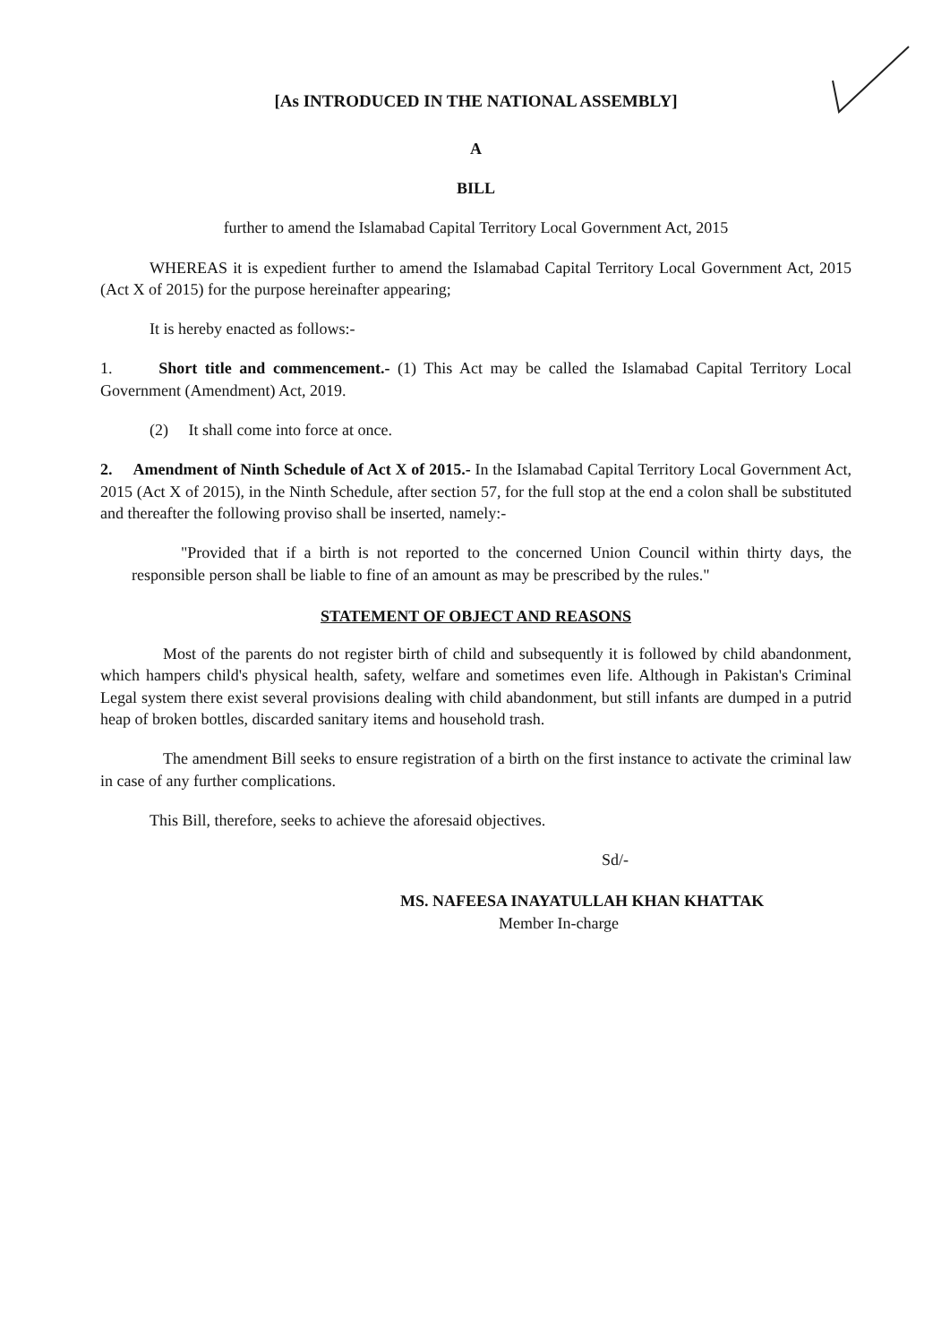[As INTRODUCED IN THE NATIONAL ASSEMBLY]
A
BILL
further to amend the Islamabad Capital Territory Local Government Act, 2015
WHEREAS it is expedient further to amend the Islamabad Capital Territory Local Government Act, 2015 (Act X of 2015) for the purpose hereinafter appearing;
It is hereby enacted as follows:-
1. Short title and commencement.- (1) This Act may be called the Islamabad Capital Territory Local Government (Amendment) Act, 2019.
(2) It shall come into force at once.
2. Amendment of Ninth Schedule of Act X of 2015.- In the Islamabad Capital Territory Local Government Act, 2015 (Act X of 2015), in the Ninth Schedule, after section 57, for the full stop at the end a colon shall be substituted and thereafter the following proviso shall be inserted, namely:-
"Provided that if a birth is not reported to the concerned Union Council within thirty days, the responsible person shall be liable to fine of an amount as may be prescribed by the rules."
STATEMENT OF OBJECT AND REASONS
Most of the parents do not register birth of child and subsequently it is followed by child abandonment, which hampers child's physical health, safety, welfare and sometimes even life. Although in Pakistan's Criminal Legal system there exist several provisions dealing with child abandonment, but still infants are dumped in a putrid heap of broken bottles, discarded sanitary items and household trash.
The amendment Bill seeks to ensure registration of a birth on the first instance to activate the criminal law in case of any further complications.
This Bill, therefore, seeks to achieve the aforesaid objectives.
Sd/-
MS. NAFEESA INAYATULLAH KHAN KHATTAK
Member In-charge